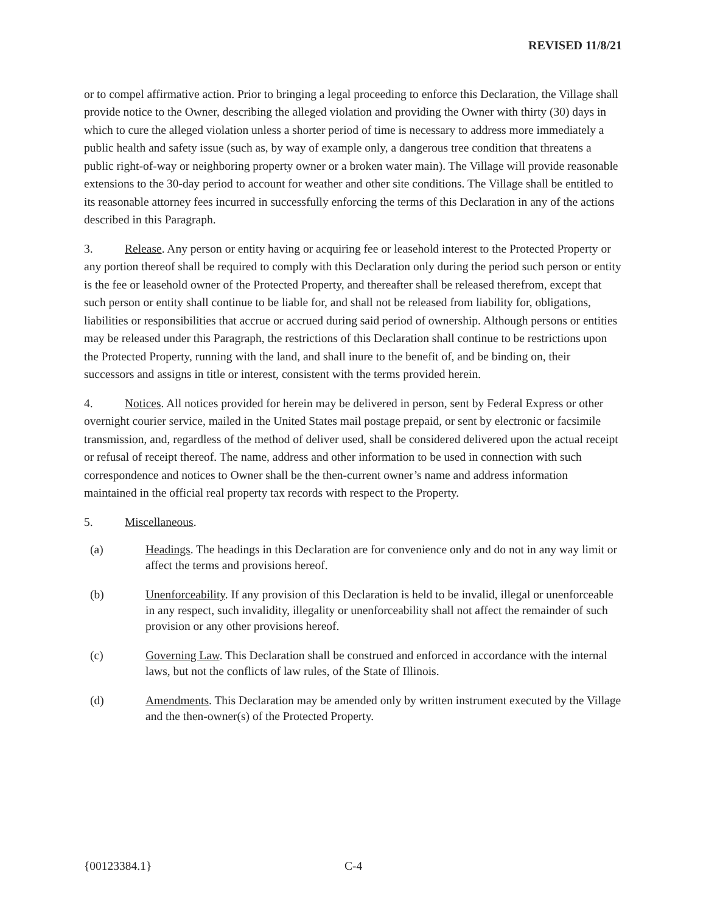REVISED 11/8/21
or to compel affirmative action. Prior to bringing a legal proceeding to enforce this Declaration, the Village shall provide notice to the Owner, describing the alleged violation and providing the Owner with thirty (30) days in which to cure the alleged violation unless a shorter period of time is necessary to address more immediately a public health and safety issue (such as, by way of example only, a dangerous tree condition that threatens a public right-of-way or neighboring property owner or a broken water main). The Village will provide reasonable extensions to the 30-day period to account for weather and other site conditions. The Village shall be entitled to its reasonable attorney fees incurred in successfully enforcing the terms of this Declaration in any of the actions described in this Paragraph.
3. Release. Any person or entity having or acquiring fee or leasehold interest to the Protected Property or any portion thereof shall be required to comply with this Declaration only during the period such person or entity is the fee or leasehold owner of the Protected Property, and thereafter shall be released therefrom, except that such person or entity shall continue to be liable for, and shall not be released from liability for, obligations, liabilities or responsibilities that accrue or accrued during said period of ownership. Although persons or entities may be released under this Paragraph, the restrictions of this Declaration shall continue to be restrictions upon the Protected Property, running with the land, and shall inure to the benefit of, and be binding on, their successors and assigns in title or interest, consistent with the terms provided herein.
4. Notices. All notices provided for herein may be delivered in person, sent by Federal Express or other overnight courier service, mailed in the United States mail postage prepaid, or sent by electronic or facsimile transmission, and, regardless of the method of deliver used, shall be considered delivered upon the actual receipt or refusal of receipt thereof. The name, address and other information to be used in connection with such correspondence and notices to Owner shall be the then-current owner’s name and address information maintained in the official real property tax records with respect to the Property.
5. Miscellaneous.
(a) Headings. The headings in this Declaration are for convenience only and do not in any way limit or affect the terms and provisions hereof.
(b) Unenforceability. If any provision of this Declaration is held to be invalid, illegal or unenforceable in any respect, such invalidity, illegality or unenforceability shall not affect the remainder of such provision or any other provisions hereof.
(c) Governing Law. This Declaration shall be construed and enforced in accordance with the internal laws, but not the conflicts of law rules, of the State of Illinois.
(d) Amendments. This Declaration may be amended only by written instrument executed by the Village and the then-owner(s) of the Protected Property.
{00123384.1} C-4